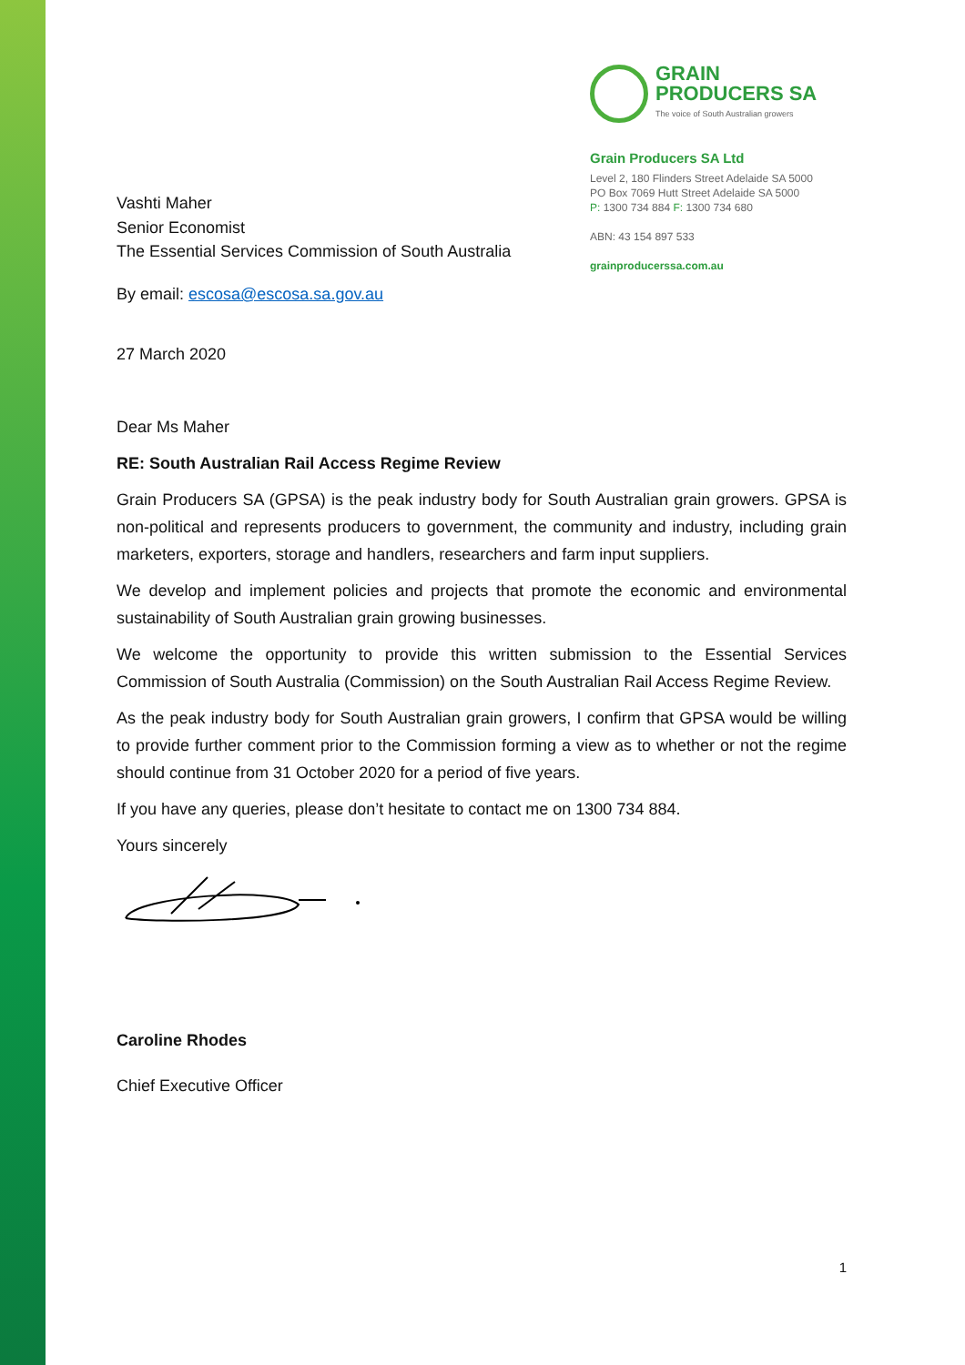Vashti Maher
Senior Economist
The Essential Services Commission of South Australia
GRAIN
PRODUCERS SA
The voice of South Australian growers
Grain Producers SA Ltd
Level 2, 180 Flinders Street Adelaide SA 5000
PO Box 7069 Hutt Street Adelaide SA 5000
P: 1300 734 884 F: 1300 734 680
ABN: 43 154 897 533
grainproducerssa.com.au
By email: escosa@escosa.sa.gov.au
27 March 2020
Dear Ms Maher
RE: South Australian Rail Access Regime Review
Grain Producers SA (GPSA) is the peak industry body for South Australian grain growers. GPSA is non-political and represents producers to government, the community and industry, including grain marketers, exporters, storage and handlers, researchers and farm input suppliers.
We develop and implement policies and projects that promote the economic and environmental sustainability of South Australian grain growing businesses.
We welcome the opportunity to provide this written submission to the Essential Services Commission of South Australia (Commission) on the South Australian Rail Access Regime Review.
As the peak industry body for South Australian grain growers, I confirm that GPSA would be willing to provide further comment prior to the Commission forming a view as to whether or not the regime should continue from 31 October 2020 for a period of five years.
If you have any queries, please don’t hesitate to contact me on 1300 734 884.
Yours sincerely
Caroline Rhodes
Chief Executive Officer
1